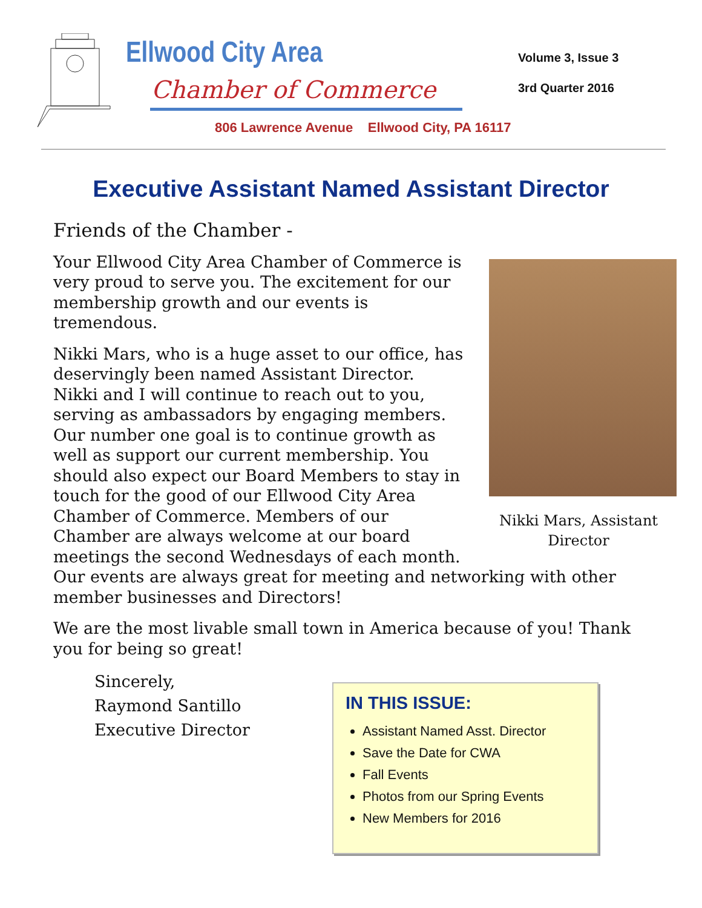Ellwood City Area
Chamber of Commerce
806 Lawrence Avenue Ellwood City, PA 16117
Volume 3, Issue 3
3rd Quarter 2016
Executive Assistant Named Assistant Director
Friends of the Chamber -
Nikki Mars, Assistant Director
Your Ellwood City Area Chamber of Commerce is very proud to serve you. The excitement for our membership growth and our events is tremendous.
Nikki Mars, who is a huge asset to our office, has deservingly been named Assistant Director. Nikki and I will continue to reach out to you, serving as ambassadors by engaging members. Our number one goal is to continue growth as well as support our current membership. You should also expect our Board Members to stay in touch for the good of our Ellwood City Area Chamber of Commerce. Members of our Chamber are always welcome at our board meetings the second Wednesdays of each month. Our events are always great for meeting and networking with other member businesses and Directors!
We are the most livable small town in America because of you! Thank you for being so great!
Sincerely,
Raymond Santillo
Executive Director
IN THIS ISSUE:
Assistant Named Asst. Director
Save the Date for CWA
Fall Events
Photos from our Spring Events
New Members for 2016